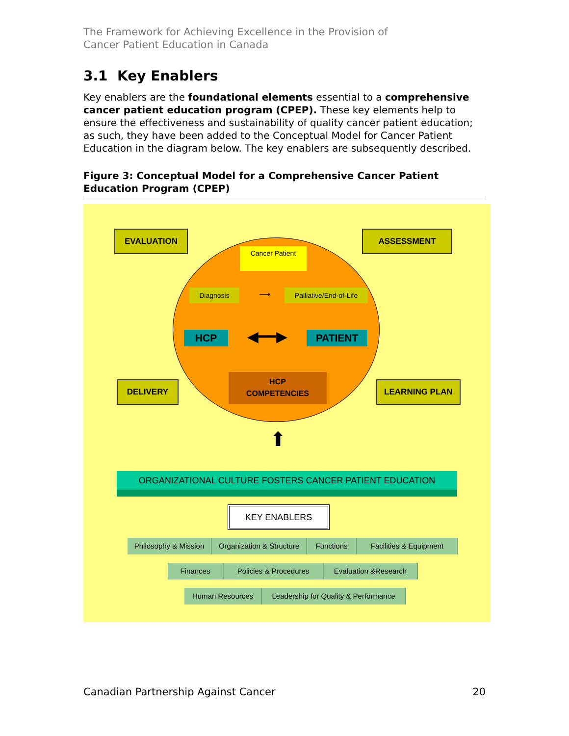The Framework for Achieving Excellence in the Provision of
Cancer Patient Education in Canada
3.1 Key Enablers
Key enablers are the foundational elements essential to a comprehensive cancer patient education program (CPEP). These key elements help to ensure the effectiveness and sustainability of quality cancer patient education; as such, they have been added to the Conceptual Model for Cancer Patient Education in the diagram below. The key enablers are subsequently described.
Figure 3: Conceptual Model for a Comprehensive Cancer Patient Education Program (CPEP)
EVALUATION ASSESSMENT
Cancer Patient
Diagnosis ⟶
Palliative/End-of-Life
HCP ◀━━▶ PATIENT
HCP
COMPETENCIES
DELIVERY LEARNING PLAN
⬆
ORGANIZATIONAL CULTURE FOSTERS CANCER PATIENT EDUCATION
KEY ENABLERS
Philosophy & Mission
Organization & Structure
Functions Facilities & Equipment
Finances Policies & Procedures Evaluation &Research
Human Resources Leadership for Quality & Performance
Canadian Partnership Against Cancer 20